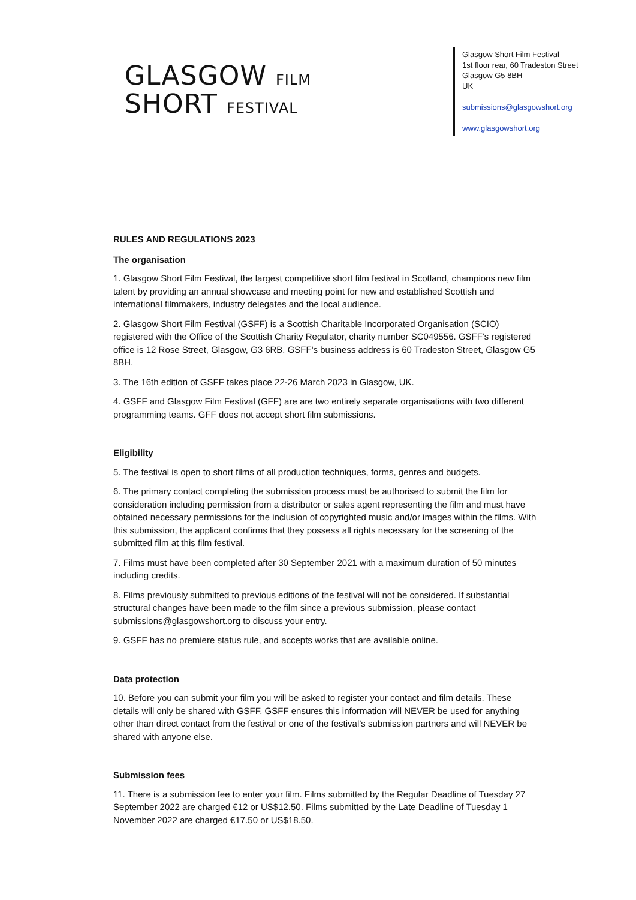GLASGOW FILM
SHORT FESTIVAL
Glasgow Short Film Festival
1st floor rear, 60 Tradeston Street
Glasgow G5 8BH
UK
submissions@glasgowshort.org
www.glasgowshort.org
RULES AND REGULATIONS 2023
The organisation
1. Glasgow Short Film Festival, the largest competitive short film festival in Scotland, champions new film talent by providing an annual showcase and meeting point for new and established Scottish and international filmmakers, industry delegates and the local audience.
2. Glasgow Short Film Festival (GSFF) is a Scottish Charitable Incorporated Organisation (SCIO) registered with the Office of the Scottish Charity Regulator, charity number SC049556. GSFF's registered office is 12 Rose Street, Glasgow, G3 6RB. GSFF's business address is 60 Tradeston Street, Glasgow G5 8BH.
3. The 16th edition of GSFF takes place 22-26 March 2023 in Glasgow, UK.
4. GSFF and Glasgow Film Festival (GFF) are are two entirely separate organisations with two different programming teams. GFF does not accept short film submissions.
Eligibility
5. The festival is open to short films of all production techniques, forms, genres and budgets.
6. The primary contact completing the submission process must be authorised to submit the film for consideration including permission from a distributor or sales agent representing the film and must have obtained necessary permissions for the inclusion of copyrighted music and/or images within the films. With this submission, the applicant confirms that they possess all rights necessary for the screening of the submitted film at this film festival.
7. Films must have been completed after 30 September 2021 with a maximum duration of 50 minutes including credits.
8. Films previously submitted to previous editions of the festival will not be considered. If substantial structural changes have been made to the film since a previous submission, please contact submissions@glasgowshort.org to discuss your entry.
9. GSFF has no premiere status rule, and accepts works that are available online.
Data protection
10. Before you can submit your film you will be asked to register your contact and film details. These details will only be shared with GSFF. GSFF ensures this information will NEVER be used for anything other than direct contact from the festival or one of the festival’s submission partners and will NEVER be shared with anyone else.
Submission fees
11. There is a submission fee to enter your film. Films submitted by the Regular Deadline of Tuesday 27 September 2022 are charged €12 or US$12.50. Films submitted by the Late Deadline of Tuesday 1 November 2022 are charged €17.50 or US$18.50.